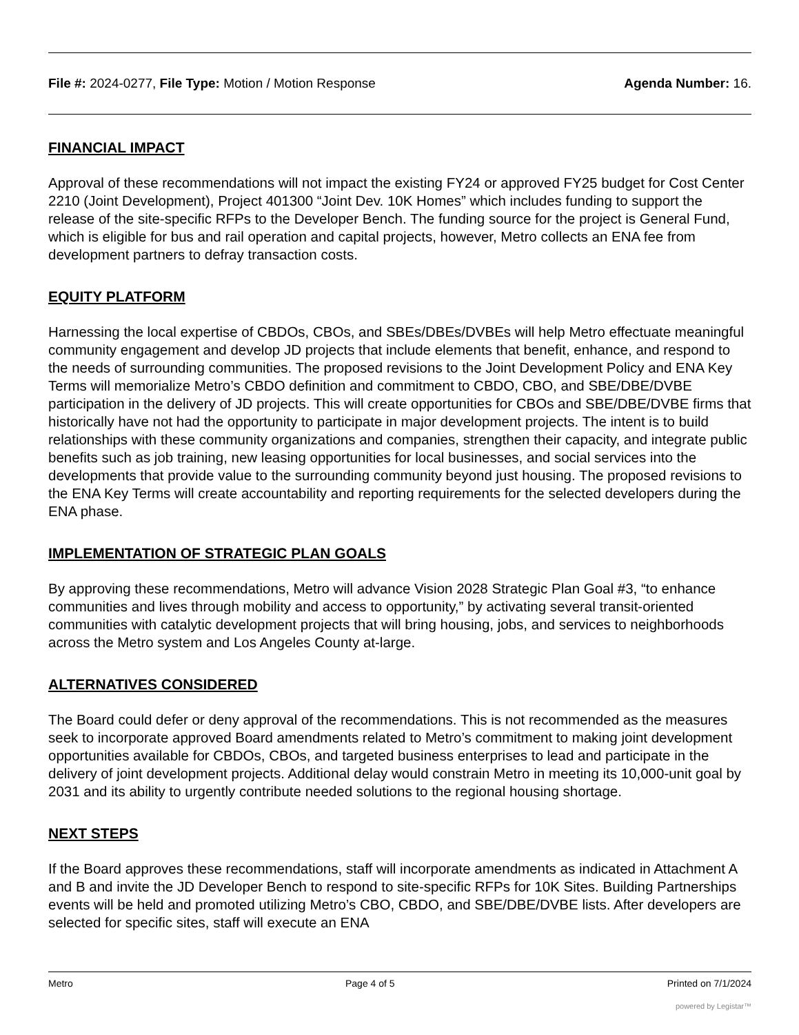File #: 2024-0277, File Type: Motion / Motion Response
Agenda Number: 16.
FINANCIAL IMPACT
Approval of these recommendations will not impact the existing FY24 or approved FY25 budget for Cost Center 2210 (Joint Development), Project 401300 “Joint Dev. 10K Homes” which includes funding to support the release of the site-specific RFPs to the Developer Bench. The funding source for the project is General Fund, which is eligible for bus and rail operation and capital projects, however, Metro collects an ENA fee from development partners to defray transaction costs.
EQUITY PLATFORM
Harnessing the local expertise of CBDOs, CBOs, and SBEs/DBEs/DVBEs will help Metro effectuate meaningful community engagement and develop JD projects that include elements that benefit, enhance, and respond to the needs of surrounding communities. The proposed revisions to the Joint Development Policy and ENA Key Terms will memorialize Metro’s CBDO definition and commitment to CBDO, CBO, and SBE/DBE/DVBE participation in the delivery of JD projects. This will create opportunities for CBOs and SBE/DBE/DVBE firms that historically have not had the opportunity to participate in major development projects. The intent is to build relationships with these community organizations and companies, strengthen their capacity, and integrate public benefits such as job training, new leasing opportunities for local businesses, and social services into the developments that provide value to the surrounding community beyond just housing. The proposed revisions to the ENA Key Terms will create accountability and reporting requirements for the selected developers during the ENA phase.
IMPLEMENTATION OF STRATEGIC PLAN GOALS
By approving these recommendations, Metro will advance Vision 2028 Strategic Plan Goal #3, “to enhance communities and lives through mobility and access to opportunity,” by activating several transit-oriented communities with catalytic development projects that will bring housing, jobs, and services to neighborhoods across the Metro system and Los Angeles County at-large.
ALTERNATIVES CONSIDERED
The Board could defer or deny approval of the recommendations. This is not recommended as the measures seek to incorporate approved Board amendments related to Metro’s commitment to making joint development opportunities available for CBDOs, CBOs, and targeted business enterprises to lead and participate in the delivery of joint development projects. Additional delay would constrain Metro in meeting its 10,000-unit goal by 2031 and its ability to urgently contribute needed solutions to the regional housing shortage.
NEXT STEPS
If the Board approves these recommendations, staff will incorporate amendments as indicated in Attachment A and B and invite the JD Developer Bench to respond to site-specific RFPs for 10K Sites. Building Partnerships events will be held and promoted utilizing Metro’s CBO, CBDO, and SBE/DBE/DVBE lists. After developers are selected for specific sites, staff will execute an ENA
Metro Page 4 of 5 Printed on 7/1/2024
powered by Legistar™